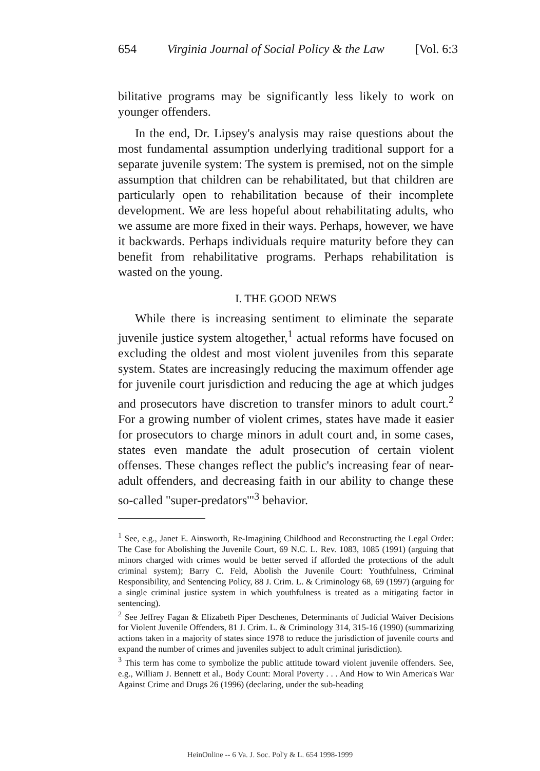654 Virginia Journal of Social Policy & the Law [Vol. 6:3
bilitative programs may be significantly less likely to work on younger offenders.
In the end, Dr. Lipsey's analysis may raise questions about the most fundamental assumption underlying traditional support for a separate juvenile system: The system is premised, not on the simple assumption that children can be rehabilitated, but that children are particularly open to rehabilitation because of their incomplete development. We are less hopeful about rehabilitating adults, who we assume are more fixed in their ways. Perhaps, however, we have it backwards. Perhaps individuals require maturity before they can benefit from rehabilitative programs. Perhaps rehabilitation is wasted on the young.
I. THE GOOD NEWS
While there is increasing sentiment to eliminate the separate juvenile justice system altogether,<sup>1</sup> actual reforms have focused on excluding the oldest and most violent juveniles from this separate system. States are increasingly reducing the maximum offender age for juvenile court jurisdiction and reducing the age at which judges and prosecutors have discretion to transfer minors to adult court.<sup>2</sup> For a growing number of violent crimes, states have made it easier for prosecutors to charge minors in adult court and, in some cases, states even mandate the adult prosecution of certain violent offenses. These changes reflect the public's increasing fear of near-adult offenders, and decreasing faith in our ability to change these so-called "super-predators'"<sup>3</sup> behavior.
<sup>1</sup> See, e.g., Janet E. Ainsworth, Re-Imagining Childhood and Reconstructing the Legal Order: The Case for Abolishing the Juvenile Court, 69 N.C. L. Rev. 1083, 1085 (1991) (arguing that minors charged with crimes would be better served if afforded the protections of the adult criminal system); Barry C. Feld, Abolish the Juvenile Court: Youthfulness, Criminal Responsibility, and Sentencing Policy, 88 J. Crim. L. & Criminology 68, 69 (1997) (arguing for a single criminal justice system in which youthfulness is treated as a mitigating factor in sentencing).
<sup>2</sup> See Jeffrey Fagan & Elizabeth Piper Deschenes, Determinants of Judicial Waiver Decisions for Violent Juvenile Offenders, 81 J. Crim. L. & Criminology 314, 315-16 (1990) (summarizing actions taken in a majority of states since 1978 to reduce the jurisdiction of juvenile courts and expand the number of crimes and juveniles subject to adult criminal jurisdiction).
<sup>3</sup> This term has come to symbolize the public attitude toward violent juvenile offenders. See, e.g., William J. Bennett et al., Body Count: Moral Poverty . . . And How to Win America's War Against Crime and Drugs 26 (1996) (declaring, under the sub-heading
HeinOnline -- 6 Va. J. Soc. Pol'y & L. 654 1998-1999